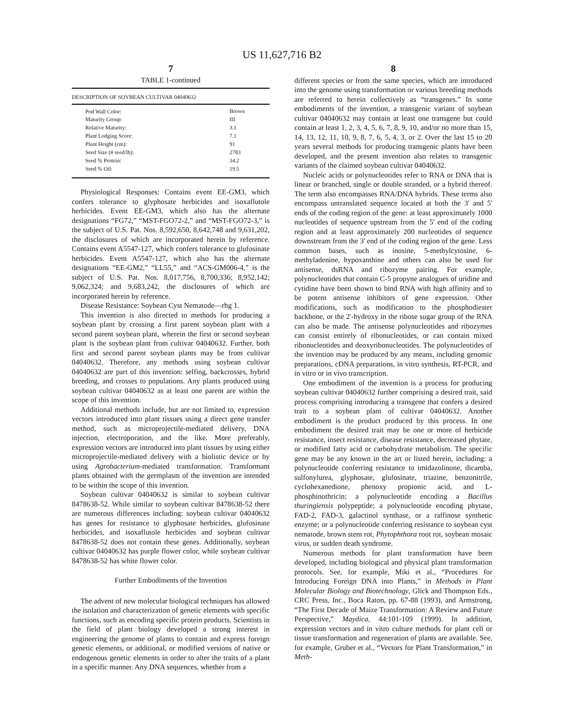US 11,627,716 B2
7
TABLE 1-continued
| DESCRIPTION OF SOYBEAN CULTIVAR 04040632 | |
| --- | --- |
| Pod Wall Color: | Brown |
| Maturity Group: | III |
| Relative Maturity: | 3.1 |
| Plant Lodging Score: | 7.1 |
| Plant Height (cm): | 91 |
| Seed Size (# seed/lb): | 2783 |
| Seed % Protein: | 34.2 |
| Seed % Oil: | 19.5 |
Physiological Responses: Contains event EE-GM3, which confers tolerance to glyphosate herbicides and isoxaflutole herbicides. Event EE-GM3, which also has the alternate designations “FG72,” “MST-FGO72-2,” and “MST-FGO72-3,” is the subject of U.S. Pat. Nos. 8,592,650, 8,642,748 and 9,631,202, the disclosures of which are incorporated herein by reference. Contains event A5547-127, which confers tolerance to glufosinate herbicides. Event A5547-127, which also has the alternate designations “EE-GM2,” “LL55,” and “ACS-GM006-4,” is the subject of U.S. Pat. Nos. 8,017,756, 8,700,336; 8,952,142; 9,062,324; and 9,683,242, the disclosures of which are incorporated herein by reference.
Disease Resistance: Soybean Cyst Nematode—rhg 1.
This invention is also directed to methods for producing a soybean plant by crossing a first parent soybean plant with a second parent soybean plant, wherein the first or second soybean plant is the soybean plant from cultivar 04040632. Further, both first and second parent soybean plants may be from cultivar 04040632. Therefore, any methods using soybean cultivar 04040632 are part of this invention: selfing, backcrosses, hybrid breeding, and crosses to populations. Any plants produced using soybean cultivar 04040632 as at least one parent are within the scope of this invention.
Additional methods include, but are not limited to, expression vectors introduced into plant tissues using a direct gene transfer method, such as microprojectile-mediated delivery, DNA injection, electroporation, and the like. More preferably, expression vectors are introduced into plant tissues by using either microprojectile-mediated delivery with a biolistic device or by using Agrobacterium-mediated transformation. Transformant plants obtained with the germplasm of the invention are intended to be within the scope of this invention.
Soybean cultivar 04040632 is similar to soybean cultivar 8478638-52. While similar to soybean cultivar 8478638-52 there are numerous differences including: soybean cultivar 04040632 has genes for resistance to glyphosate herbicides, glufosinate herbicides, and isoxaflutole herbicides and soybean cultivar 8478638-52 does not contain these genes. Additionally, soybean cultivar 04040632 has purple flower color, while soybean cultivar 8478638-52 has white flower color.
Further Embodiments of the Invention
The advent of new molecular biological techniques has allowed the isolation and characterization of genetic elements with specific functions, such as encoding specific protein products. Scientists in the field of plant biology developed a strong interest in engineering the genome of plants to contain and express foreign genetic elements, or additional, or modified versions of native or endogenous genetic elements in order to alter the traits of a plant in a specific manner. Any DNA sequences, whether from a
8
different species or from the same species, which are introduced into the genome using transformation or various breeding methods are referred to herein collectively as “transgenes.” In some embodiments of the invention, a transgenic variant of soybean cultivar 04040632 may contain at least one transgene but could contain at least 1, 2, 3, 4, 5, 6, 7, 8, 9, 10, and/or no more than 15, 14, 13, 12, 11, 10, 9, 8, 7, 6, 5, 4, 3, or 2. Over the last 15 to 20 years several methods for producing transgenic plants have been developed, and the present invention also relates to transgenic variants of the claimed soybean cultivar 04040632.
Nucleic acids or polynucleotides refer to RNA or DNA that is linear or branched, single or double stranded, or a hybrid thereof. The term also encompasses RNA/DNA hybrids. These terms also encompass untranslated sequence located at both the 3' and 5' ends of the coding region of the gene: at least approximately 1000 nucleotides of sequence upstream from the 5' end of the coding region and at least approximately 200 nucleotides of sequence downstream from the 3' end of the coding region of the gene. Less common bases, such as inosine, 5-methylcytosine, 6-methyladenine, hypoxanthine and others can also be used for antisense, dsRNA and ribozyme pairing. For example, polynucleotides that contain C-5 propyne analogues of uridine and cytidine have been shown to bind RNA with high affinity and to be potent antisense inhibitors of gene expression. Other modifications, such as modification to the phosphodiester backbone, or the 2'-hydroxy in the ribose sugar group of the RNA can also be made. The antisense polynucleotides and ribozymes can consist entirely of ribonucleotides, or can contain mixed ribonucleotides and deoxyribonucleotides. The polynucleotides of the invention may be produced by any means, including genomic preparations, cDNA preparations, in vitro synthesis, RT-PCR, and in vitro or in vivo transcription.
One embodiment of the invention is a process for producing soybean cultivar 04040632 further comprising a desired trait, said process comprising introducing a transgene that confers a desired trait to a soybean plant of cultivar 04040632. Another embodiment is the product produced by this process. In one embodiment the desired trait may be one or more of herbicide resistance, insect resistance, disease resistance, decreased phytate, or modified fatty acid or carbohydrate metabolism. The specific gene may be any known in the art or listed herein, including: a polynucleotide conferring resistance to imidazolinone, dicamba, sulfonylurea, glyphosate, glufosinate, triazine, benzonitrile, cyclohexanedione, phenoxy propionic acid, and L-phosphinothricin; a polynucleotide encoding a Bacillus thuringiensis polypeptide; a polynucleotide encoding phytase, FAD-2, FAD-3, galactinol synthase, or a raffinose synthetic enzyme; or a polynucleotide conferring resistance to soybean cyst nematode, brown stem rot, Phytophthora root rot, soybean mosaic virus, or sudden death syndrome.
Numerous methods for plant transformation have been developed, including biological and physical plant transformation protocols. See, for example, Miki et al., “Procedures for Introducing Foreign DNA into Plants,” in Methods in Plant Molecular Biology and Biotechnology, Glick and Thompson Eds., CRC Press, Inc., Boca Raton, pp. 67-88 (1993), and Armstrong, “The First Decade of Maize Transformation: A Review and Future Perspective,” Maydica, 44:101-109 (1999). In addition, expression vectors and in vitro culture methods for plant cell or tissue transformation and regeneration of plants are available. See, for example, Gruber et al., “Vectors for Plant Transformation,” in Meth-